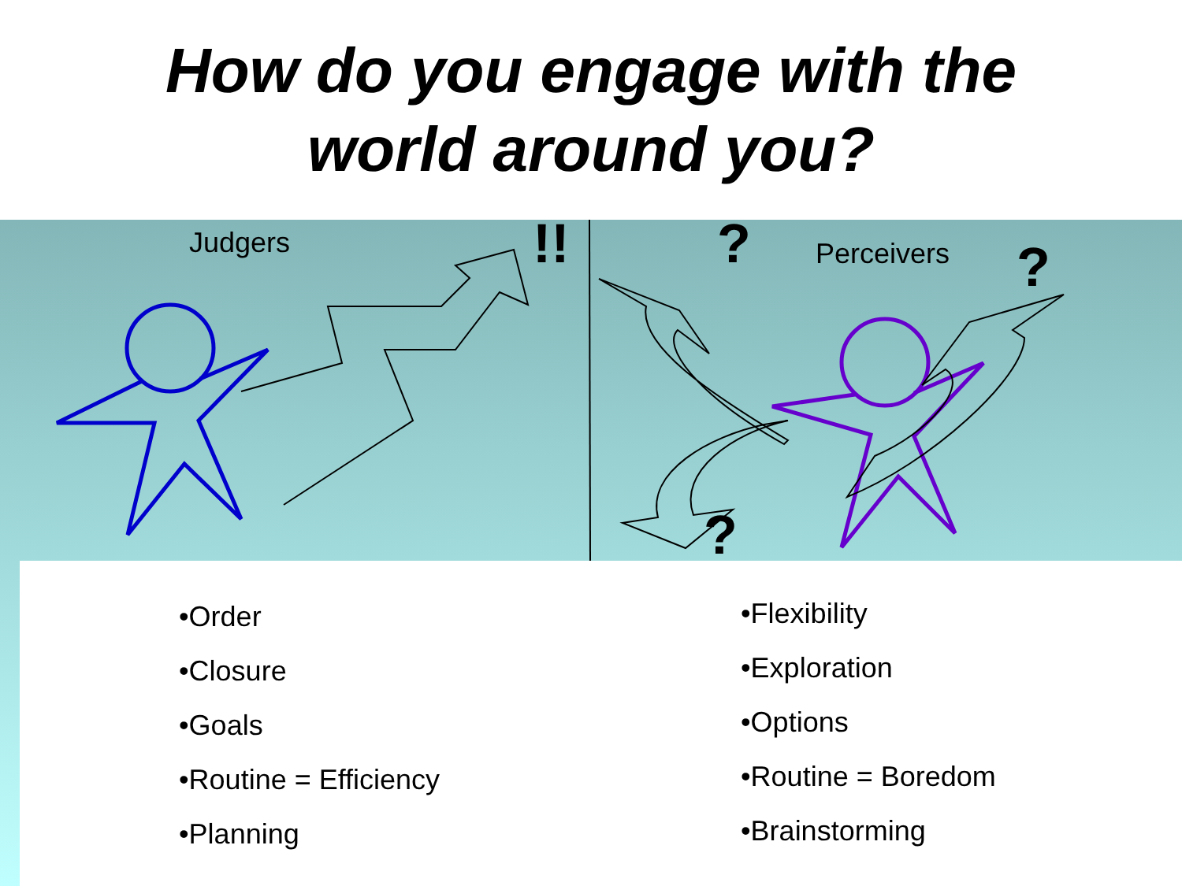How do you engage with the
world around you?
Judgers !! ? Perceivers ?
?
•Order
•Closure
•Goals
•Routine = Efficiency
•Planning
•Flexibility
•Exploration
•Options
•Routine = Boredom
•Brainstorming